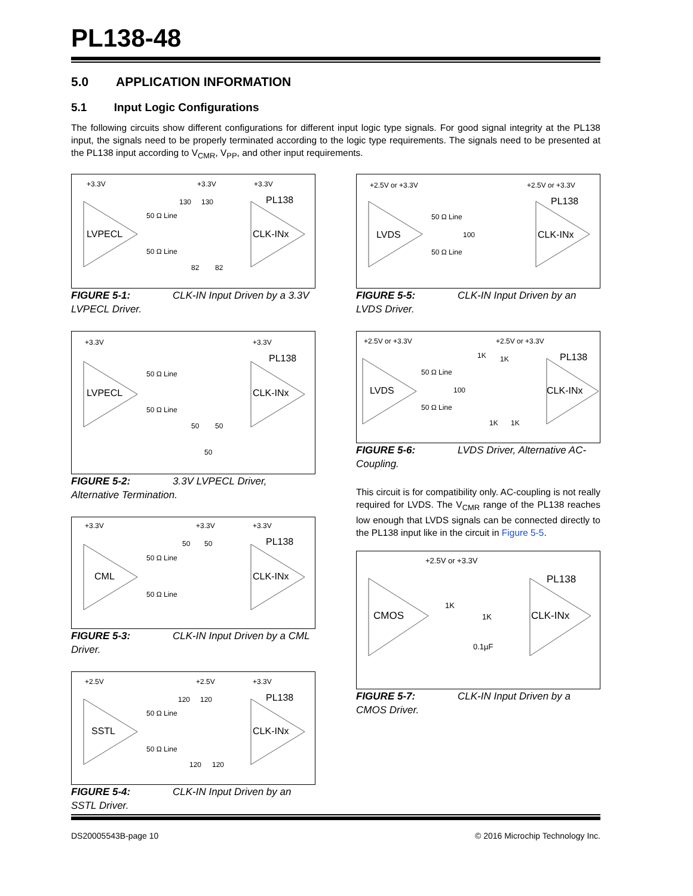PL138-48
5.0 APPLICATION INFORMATION
5.1 Input Logic Configurations
The following circuits show different configurations for different input logic type signals. For good signal integrity at the PL138 input, the signals need to be properly terminated according to the logic type requirements. The signals need to be presented at the PL138 input according to V<sub>CMR</sub>, V<sub>PP</sub>, and other input requirements.
+3.3V
+3.3V
+3.3V
PL138
130
130
LVPECL
50 Ω Line
50 Ω Line
CLK-INx
82
82
FIGURE 5-1: CLK-IN Input Driven by a 3.3V LVPECL Driver.
+3.3V
+3.3V
PL138
LVPECL
50 Ω Line
50 Ω Line
CLK-INx
50
50
50
FIGURE 5-2: 3.3V LVPECL Driver, Alternative Termination.
+3.3V
+3.3V
+3.3V
PL138
50
50
CML
50 Ω Line
50 Ω Line
CLK-INx
FIGURE 5-3: CLK-IN Input Driven by a CML Driver.
+2.5V
+2.5V
+3.3V
PL138
120
120
SSTL
50 Ω Line
50 Ω Line
CLK-INx
120
120
FIGURE 5-4: CLK-IN Input Driven by an SSTL Driver.
+2.5V or +3.3V
+2.5V or +3.3V
PL138
LVDS
50 Ω Line
50 Ω Line
100
CLK-INx
FIGURE 5-5: CLK-IN Input Driven by an LVDS Driver.
+2.5V or +3.3V
+2.5V or +3.3V
PL138
1K
1K
LVDS
50 Ω Line
50 Ω Line
100
CLK-INx
1K
1K
FIGURE 5-6: LVDS Driver, Alternative AC-Coupling.
This circuit is for compatibility only. AC-coupling is not really required for LVDS. The V<sub>CMR</sub> range of the PL138 reaches low enough that LVDS signals can be connected directly to the PL138 input like in the circuit in Figure 5-5.
+2.5V or +3.3V
PL138
CMOS
1K
1K
0.1µF
CLK-INx
FIGURE 5-7: CLK-IN Input Driven by a CMOS Driver.
DS20005543B-page 10 © 2016 Microchip Technology Inc.